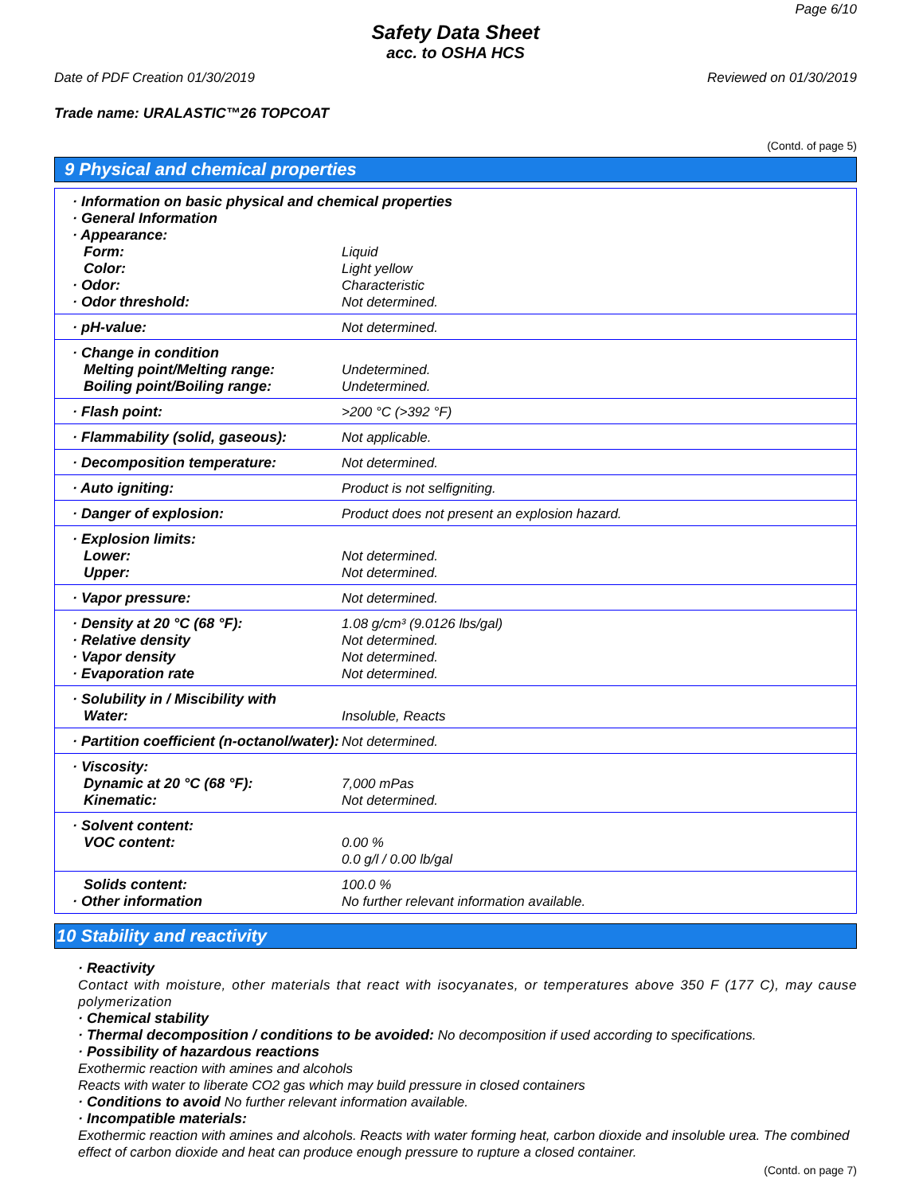Page 6/10
Safety Data Sheet
acc. to OSHA HCS
Date of PDF Creation 01/30/2019 Reviewed on 01/30/2019
Trade name: URALASTIC™26 TOPCOAT
(Contd. of page 5)
9 Physical and chemical properties
| · Information on basic physical and chemical properties | |
| · General Information | |
| · Appearance: | |
| Form: | Liquid |
| Color: | Light yellow |
| · Odor: | Characteristic |
| · Odor threshold: | Not determined. |
| · pH-value: | Not determined. |
| · Change in condition | |
| Melting point/Melting range: | Undetermined. |
| Boiling point/Boiling range: | Undetermined. |
| · Flash point: | >200 °C (>392 °F) |
| · Flammability (solid, gaseous): | Not applicable. |
| · Decomposition temperature: | Not determined. |
| · Auto igniting: | Product is not selfigniting. |
| · Danger of explosion: | Product does not present an explosion hazard. |
| · Explosion limits: | |
| Lower: | Not determined. |
| Upper: | Not determined. |
| · Vapor pressure: | Not determined. |
| · Density at 20 °C (68 °F): | 1.08 g/cm³ (9.0126 lbs/gal) |
| · Relative density | Not determined. |
| · Vapor density | Not determined. |
| · Evaporation rate | Not determined. |
| · Solubility in / Miscibility with | |
| Water: | Insoluble, Reacts |
| · Partition coefficient (n-octanol/water): | Not determined. |
| · Viscosity: | |
| Dynamic at 20 °C (68 °F): | 7,000 mPas |
| Kinematic: | Not determined. |
| · Solvent content: | |
| VOC content: | 0.00 % 0.0 g/l / 0.00 lb/gal |
| Solids content: | 100.0 % |
| · Other information | No further relevant information available. |
10 Stability and reactivity
· Reactivity
Contact with moisture, other materials that react with isocyanates, or temperatures above 350 F (177 C), may cause polymerization
· Chemical stability
· Thermal decomposition / conditions to be avoided: No decomposition if used according to specifications.
· Possibility of hazardous reactions
Exothermic reaction with amines and alcohols
Reacts with water to liberate CO2 gas which may build pressure in closed containers
· Conditions to avoid No further relevant information available.
· Incompatible materials:
Exothermic reaction with amines and alcohols. Reacts with water forming heat, carbon dioxide and insoluble urea. The combined effect of carbon dioxide and heat can produce enough pressure to rupture a closed container.
(Contd. on page 7)